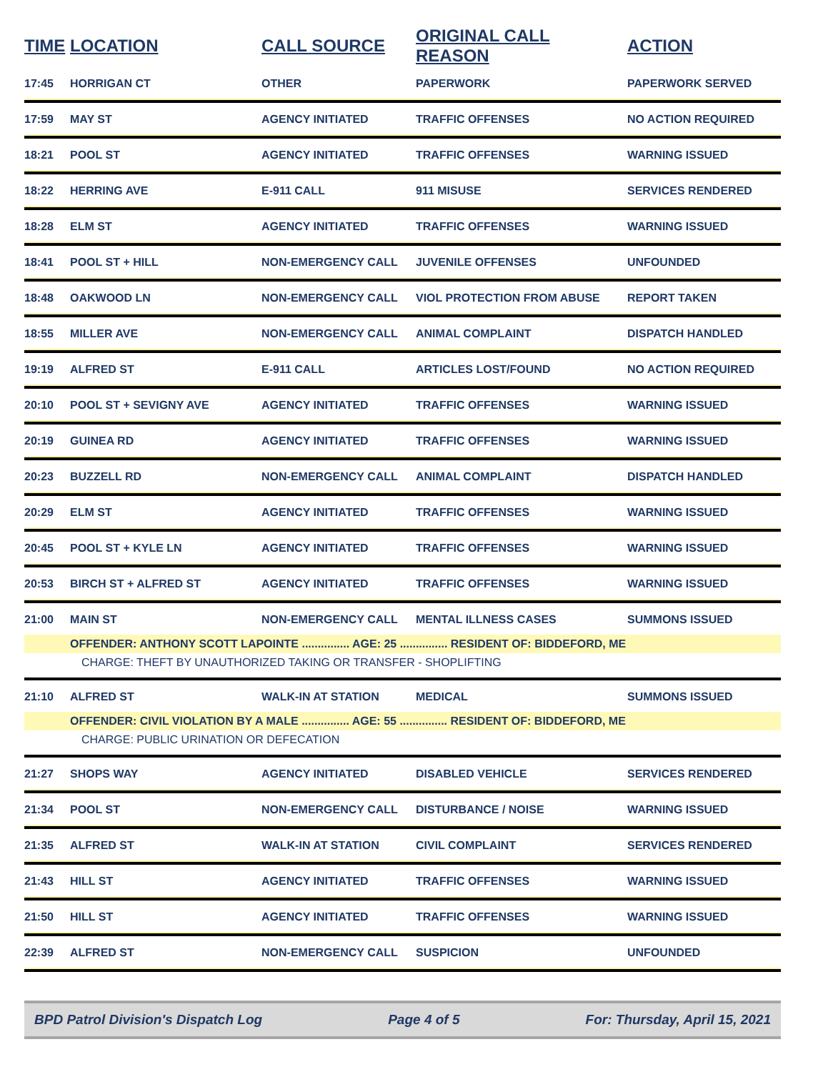| TIME | LOCATION | CALL SOURCE | ORIGINAL CALL REASON | ACTION |
| --- | --- | --- | --- | --- |
| 17:45 | HORRIGAN CT | OTHER | PAPERWORK | PAPERWORK SERVED |
| 17:59 | MAY ST | AGENCY INITIATED | TRAFFIC OFFENSES | NO ACTION REQUIRED |
| 18:21 | POOL ST | AGENCY INITIATED | TRAFFIC OFFENSES | WARNING ISSUED |
| 18:22 | HERRING AVE | E-911 CALL | 911 MISUSE | SERVICES RENDERED |
| 18:28 | ELM ST | AGENCY INITIATED | TRAFFIC OFFENSES | WARNING ISSUED |
| 18:41 | POOL ST + HILL | NON-EMERGENCY CALL | JUVENILE OFFENSES | UNFOUNDED |
| 18:48 | OAKWOOD LN | NON-EMERGENCY CALL | VIOL PROTECTION FROM ABUSE | REPORT TAKEN |
| 18:55 | MILLER AVE | NON-EMERGENCY CALL | ANIMAL COMPLAINT | DISPATCH HANDLED |
| 19:19 | ALFRED ST | E-911 CALL | ARTICLES LOST/FOUND | NO ACTION REQUIRED |
| 20:10 | POOL ST + SEVIGNY AVE | AGENCY INITIATED | TRAFFIC OFFENSES | WARNING ISSUED |
| 20:19 | GUINEA RD | AGENCY INITIATED | TRAFFIC OFFENSES | WARNING ISSUED |
| 20:23 | BUZZELL RD | NON-EMERGENCY CALL | ANIMAL COMPLAINT | DISPATCH HANDLED |
| 20:29 | ELM ST | AGENCY INITIATED | TRAFFIC OFFENSES | WARNING ISSUED |
| 20:45 | POOL ST + KYLE LN | AGENCY INITIATED | TRAFFIC OFFENSES | WARNING ISSUED |
| 20:53 | BIRCH ST + ALFRED ST | AGENCY INITIATED | TRAFFIC OFFENSES | WARNING ISSUED |
| 21:00 | MAIN ST | NON-EMERGENCY CALL | MENTAL ILLNESS CASES | SUMMONS ISSUED |
| | OFFENDER: ANTHONY SCOTT LAPOINTE ............... AGE: 25 ............... RESIDENT OF: BIDDEFORD, ME | | | |
| | CHARGE: THEFT BY UNAUTHORIZED TAKING OR TRANSFER - SHOPLIFTING | | | |
| 21:10 | ALFRED ST | WALK-IN AT STATION | MEDICAL | SUMMONS ISSUED |
| | OFFENDER: CIVIL VIOLATION BY A MALE ............... AGE: 55 ............... RESIDENT OF: BIDDEFORD, ME | | | |
| | CHARGE: PUBLIC URINATION OR DEFECATION | | | |
| 21:27 | SHOPS WAY | AGENCY INITIATED | DISABLED VEHICLE | SERVICES RENDERED |
| 21:34 | POOL ST | NON-EMERGENCY CALL | DISTURBANCE / NOISE | WARNING ISSUED |
| 21:35 | ALFRED ST | WALK-IN AT STATION | CIVIL COMPLAINT | SERVICES RENDERED |
| 21:43 | HILL ST | AGENCY INITIATED | TRAFFIC OFFENSES | WARNING ISSUED |
| 21:50 | HILL ST | AGENCY INITIATED | TRAFFIC OFFENSES | WARNING ISSUED |
| 22:39 | ALFRED ST | NON-EMERGENCY CALL | SUSPICION | UNFOUNDED |
BPD Patrol Division's Dispatch Log Page 4 of 5 For: Thursday, April 15, 2021